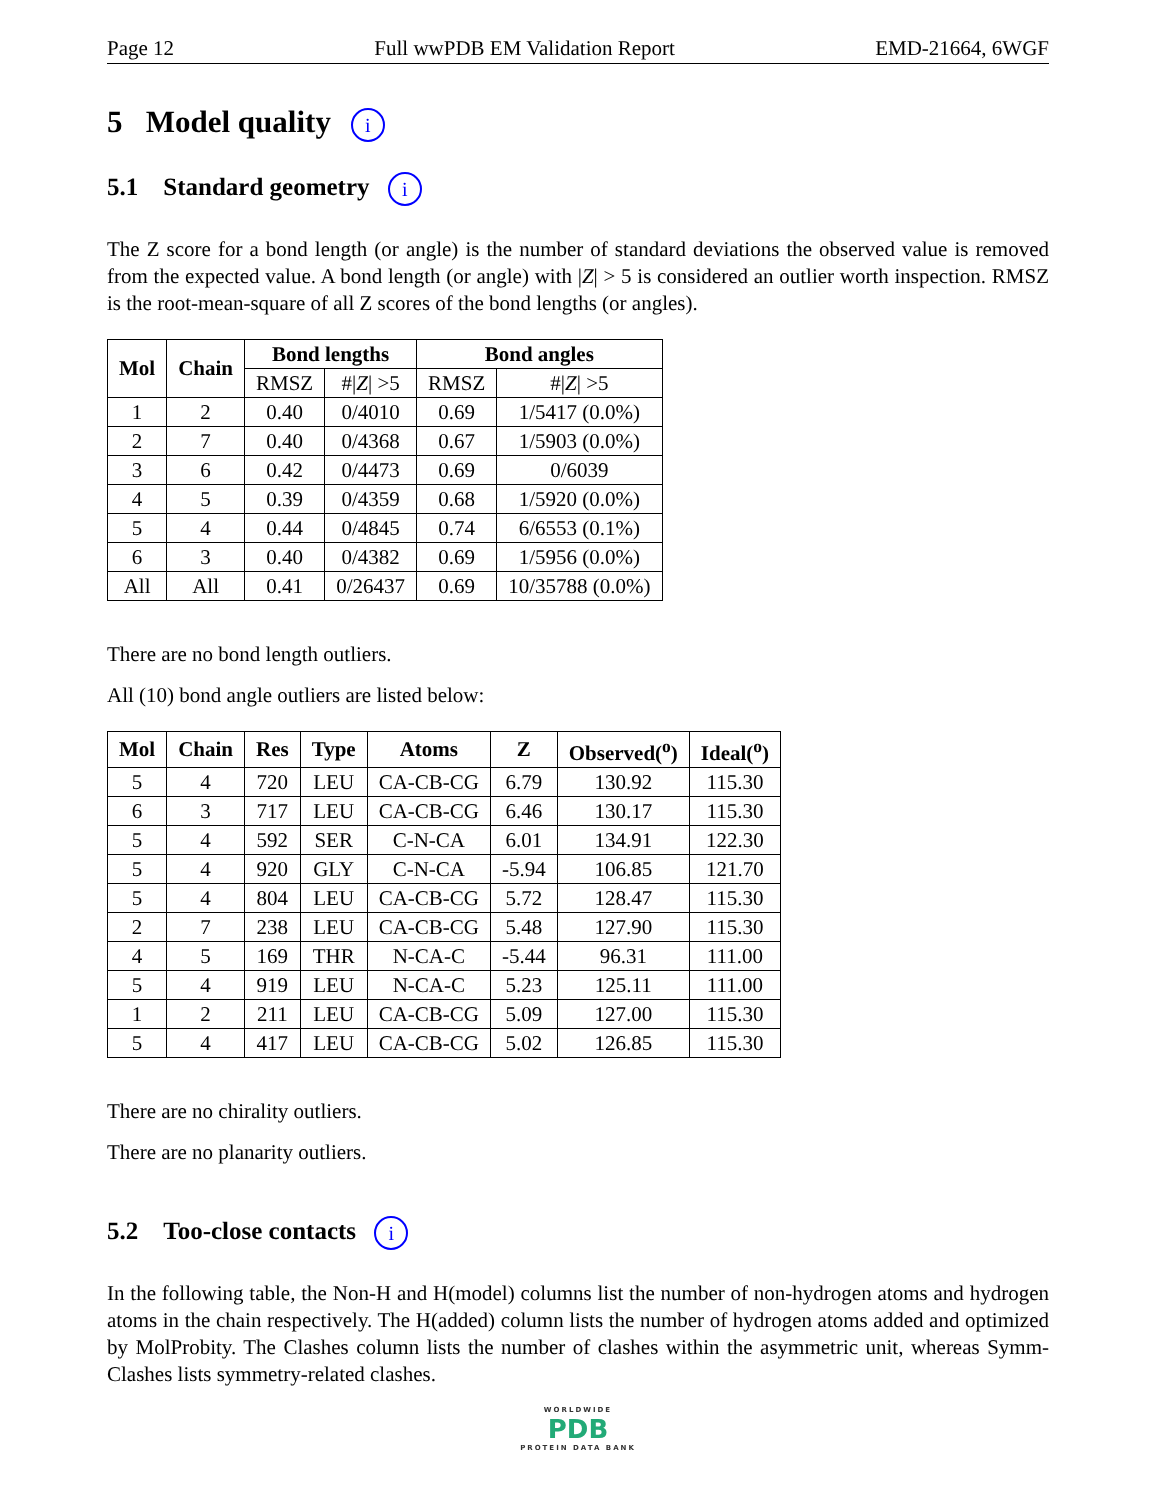Page 12 Full wwPDB EM Validation Report EMD-21664, 6WGF
5 Model quality i
5.1 Standard geometry i
The Z score for a bond length (or angle) is the number of standard deviations the observed value is removed from the expected value. A bond length (or angle) with |Z| > 5 is considered an outlier worth inspection. RMSZ is the root-mean-square of all Z scores of the bond lengths (or angles).
| Mol | Chain | Bond lengths | | Bond angles | |
| --- | --- | --- | --- | --- | --- |
| | | RMSZ | #/ Z / >5 | RMSZ | #/ Z / >5 |
| 1 | 2 | 0.40 | 0/4010 | 0.69 | 1/5417 (0.0%) |
| 2 | 7 | 0.40 | 0/4368 | 0.67 | 1/5903 (0.0%) |
| 3 | 6 | 0.42 | 0/4473 | 0.69 | 0/6039 |
| 4 | 5 | 0.39 | 0/4359 | 0.68 | 1/5920 (0.0%) |
| 5 | 4 | 0.44 | 0/4845 | 0.74 | 6/6553 (0.1%) |
| 6 | 3 | 0.40 | 0/4382 | 0.69 | 1/5956 (0.0%) |
| All | All | 0.41 | 0/26437 | 0.69 | 10/35788 (0.0%) |
There are no bond length outliers.
All (10) bond angle outliers are listed below:
| Mol | Chain | Res | Type | Atoms | Z | Observed(<sup>o</sup>) | Ideal(<sup>o</sup>) |
| --- | --- | --- | --- | --- | --- | --- | --- |
| 5 | 4 | 720 | LEU | CA-CB-CG | 6.79 | 130.92 | 115.30 |
| 6 | 3 | 717 | LEU | CA-CB-CG | 6.46 | 130.17 | 115.30 |
| 5 | 4 | 592 | SER | C-N-CA | 6.01 | 134.91 | 122.30 |
| 5 | 4 | 920 | GLY | C-N-CA | -5.94 | 106.85 | 121.70 |
| 5 | 4 | 804 | LEU | CA-CB-CG | 5.72 | 128.47 | 115.30 |
| 2 | 7 | 238 | LEU | CA-CB-CG | 5.48 | 127.90 | 115.30 |
| 4 | 5 | 169 | THR | N-CA-C | -5.44 | 96.31 | 111.00 |
| 5 | 4 | 919 | LEU | N-CA-C | 5.23 | 125.11 | 111.00 |
| 1 | 2 | 211 | LEU | CA-CB-CG | 5.09 | 127.00 | 115.30 |
| 5 | 4 | 417 | LEU | CA-CB-CG | 5.02 | 126.85 | 115.30 |
There are no chirality outliers.
There are no planarity outliers.
5.2 Too-close contacts i
In the following table, the Non-H and H(model) columns list the number of non-hydrogen atoms and hydrogen atoms in the chain respectively. The H(added) column lists the number of hydrogen atoms added and optimized by MolProbity. The Clashes column lists the number of clashes within the asymmetric unit, whereas Symm-Clashes lists symmetry-related clashes.
WORLDWIDE
PDB
PROTEIN DATA BANK